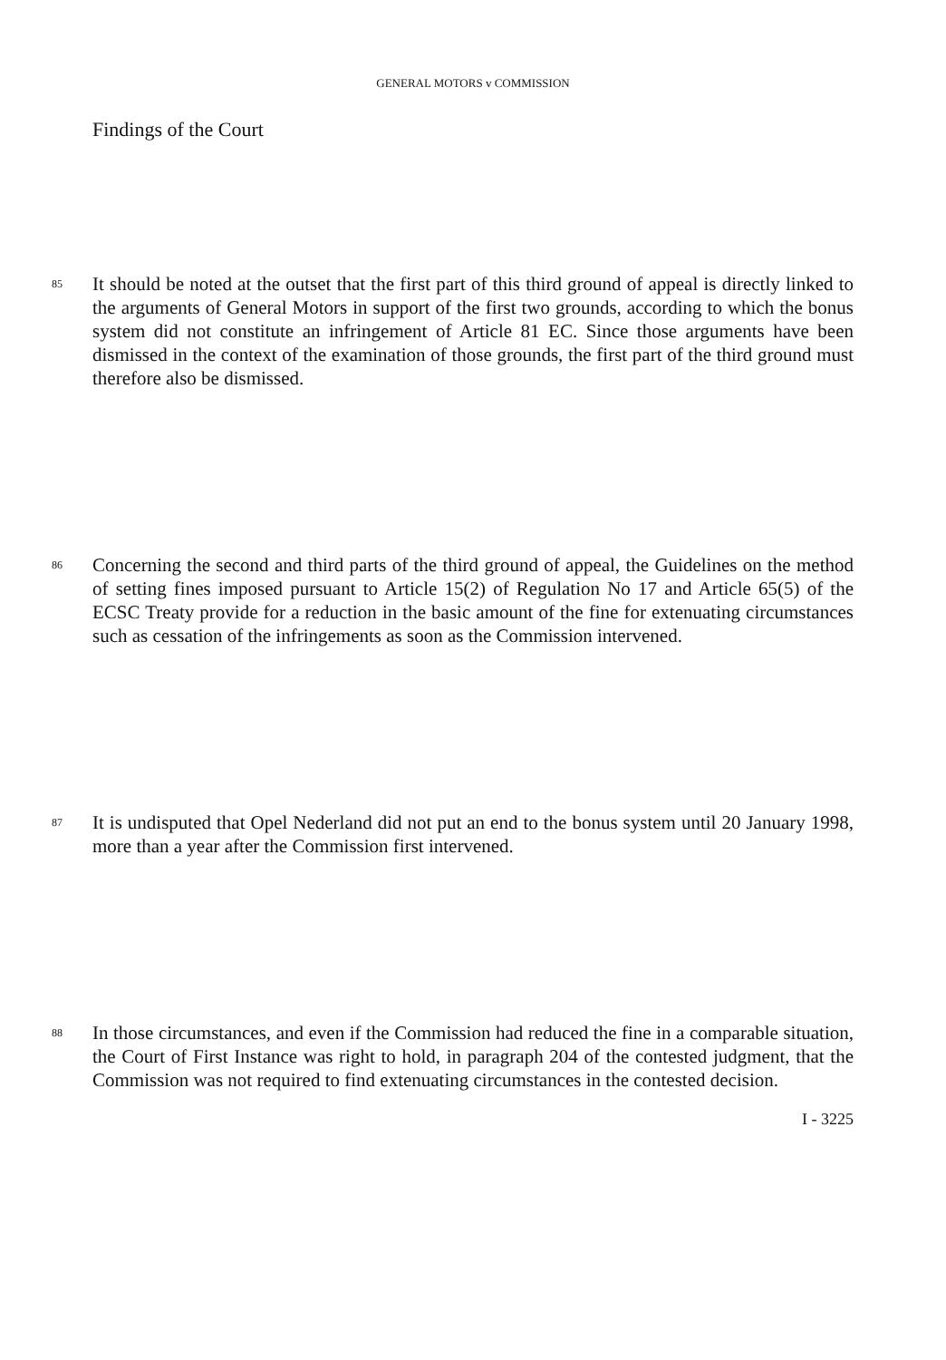GENERAL MOTORS v COMMISSION
Findings of the Court
85
It should be noted at the outset that the first part of this third ground of appeal is directly linked to the arguments of General Motors in support of the first two grounds, according to which the bonus system did not constitute an infringement of Article 81 EC. Since those arguments have been dismissed in the context of the examination of those grounds, the first part of the third ground must therefore also be dismissed.
86
Concerning the second and third parts of the third ground of appeal, the Guidelines on the method of setting fines imposed pursuant to Article 15(2) of Regulation No 17 and Article 65(5) of the ECSC Treaty provide for a reduction in the basic amount of the fine for extenuating circumstances such as cessation of the infringements as soon as the Commission intervened.
87
It is undisputed that Opel Nederland did not put an end to the bonus system until 20 January 1998, more than a year after the Commission first intervened.
88
In those circumstances, and even if the Commission had reduced the fine in a comparable situation, the Court of First Instance was right to hold, in paragraph 204 of the contested judgment, that the Commission was not required to find extenuating circumstances in the contested decision.
I - 3225